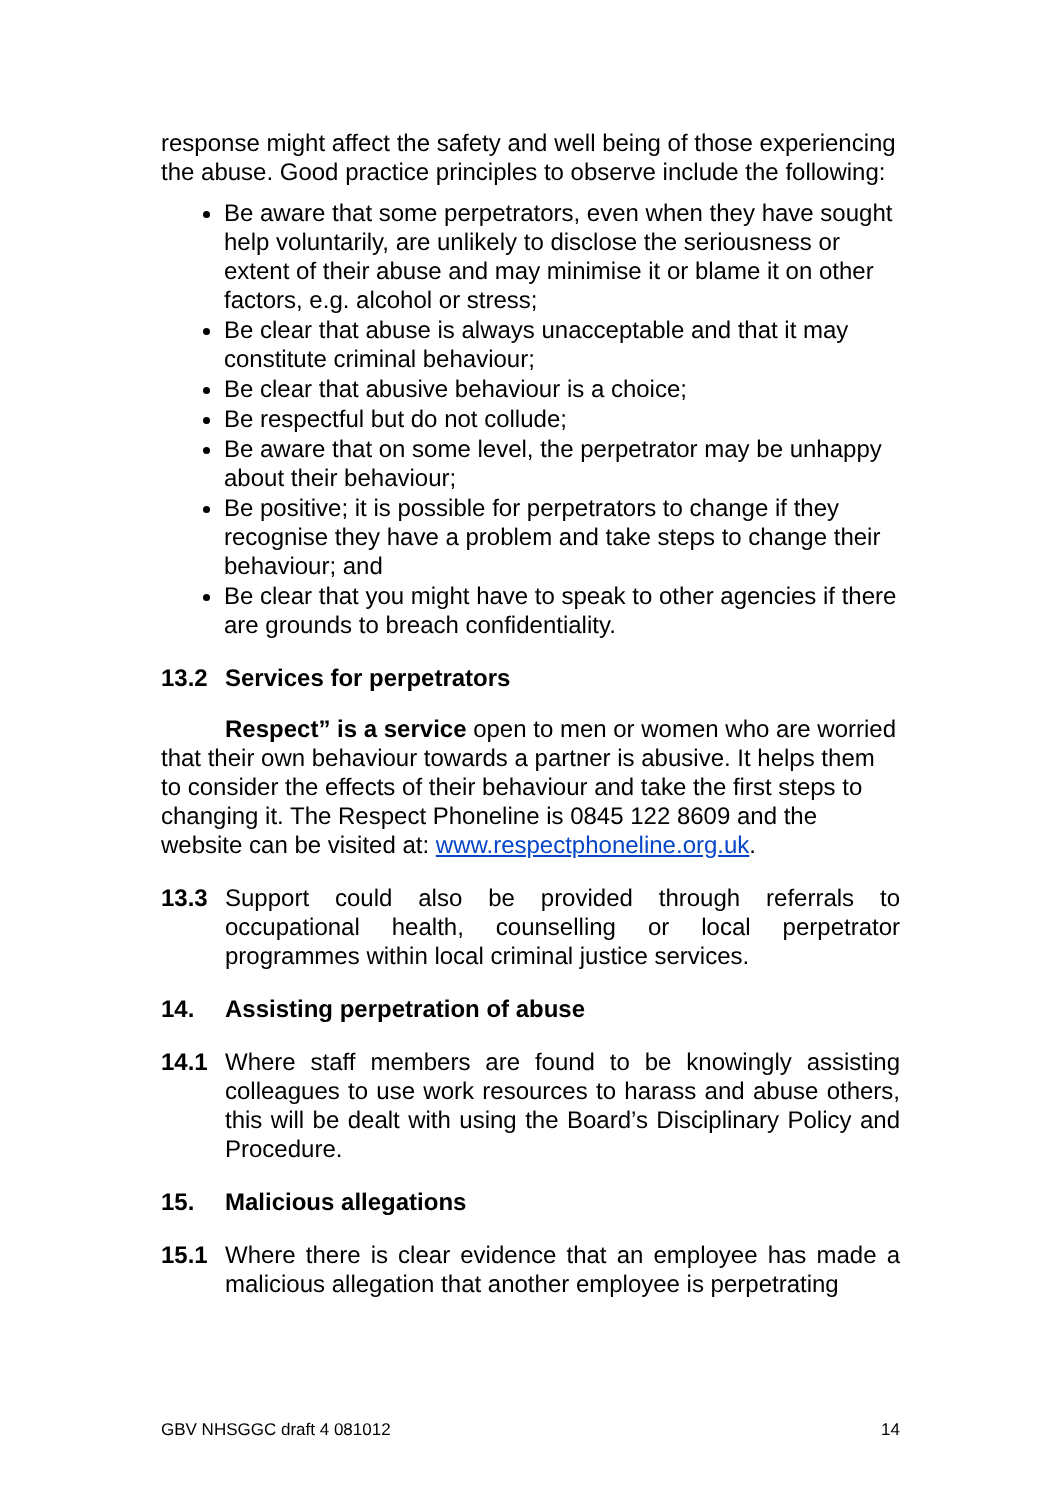response might affect the safety and well being of those experiencing the abuse. Good practice principles to observe include the following:
Be aware that some perpetrators, even when they have sought help voluntarily, are unlikely to disclose the seriousness or extent of their abuse and may minimise it or blame it on other factors, e.g. alcohol or stress;
Be clear that abuse is always unacceptable and that it may constitute criminal behaviour;
Be clear that abusive behaviour is a choice;
Be respectful but do not collude;
Be aware that on some level, the perpetrator may be unhappy about their behaviour;
Be positive; it is possible for perpetrators to change if they recognise they have a problem and take steps to change their behaviour; and
Be clear that you might have to speak to other agencies if there are grounds to breach confidentiality.
13.2 Services for perpetrators
Respect” is a service open to men or women who are worried that their own behaviour towards a partner is abusive. It helps them to consider the effects of their behaviour and take the first steps to changing it. The Respect Phoneline is 0845 122 8609 and the website can be visited at: www.respectphoneline.org.uk.
13.3 Support could also be provided through referrals to occupational health, counselling or local perpetrator programmes within local criminal justice services.
14. Assisting perpetration of abuse
14.1 Where staff members are found to be knowingly assisting colleagues to use work resources to harass and abuse others, this will be dealt with using the Board’s Disciplinary Policy and Procedure.
15. Malicious allegations
15.1 Where there is clear evidence that an employee has made a malicious allegation that another employee is perpetrating
GBV NHSGGC draft 4 081012 14